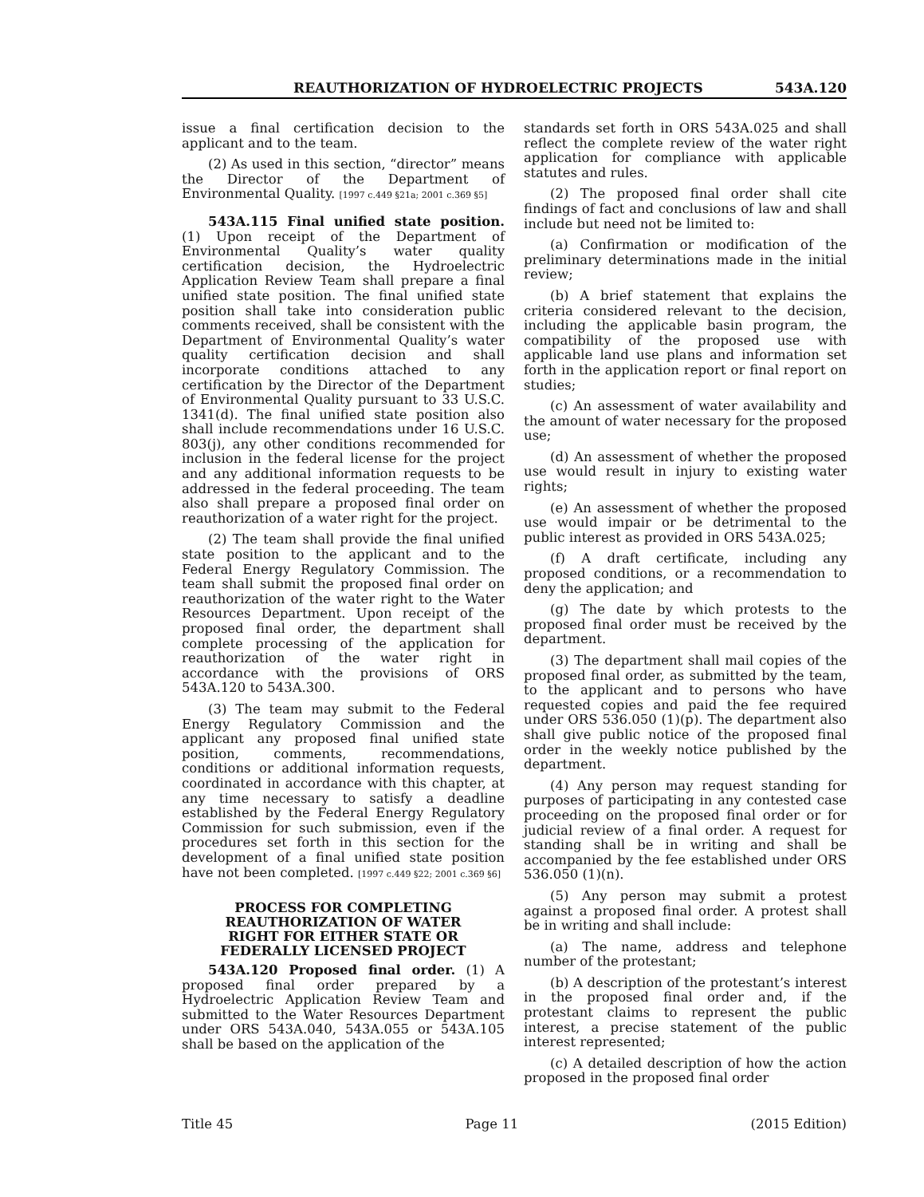REAUTHORIZATION OF HYDROELECTRIC PROJECTS 543A.120
issue a final certification decision to the applicant and to the team.
(2) As used in this section, “director” means the Director of the Department of Environmental Quality. [1997 c.449 §21a; 2001 c.369 §5]
543A.115 Final unified state position. (1) Upon receipt of the Department of Environmental Quality’s water quality certification decision, the Hydroelectric Application Review Team shall prepare a final unified state position. The final unified state position shall take into consideration public comments received, shall be consistent with the Department of Environmental Quality’s water quality certification decision and shall incorporate conditions attached to any certification by the Director of the Department of Environmental Quality pursuant to 33 U.S.C. 1341(d). The final unified state position also shall include recommendations under 16 U.S.C. 803(j), any other conditions recommended for inclusion in the federal license for the project and any additional information requests to be addressed in the federal proceeding. The team also shall prepare a proposed final order on reauthorization of a water right for the project.
(2) The team shall provide the final unified state position to the applicant and to the Federal Energy Regulatory Commission. The team shall submit the proposed final order on reauthorization of the water right to the Water Resources Department. Upon receipt of the proposed final order, the department shall complete processing of the application for reauthorization of the water right in accordance with the provisions of ORS 543A.120 to 543A.300.
(3) The team may submit to the Federal Energy Regulatory Commission and the applicant any proposed final unified state position, comments, recommendations, conditions or additional information requests, coordinated in accordance with this chapter, at any time necessary to satisfy a deadline established by the Federal Energy Regulatory Commission for such submission, even if the procedures set forth in this section for the development of a final unified state position have not been completed. [1997 c.449 §22; 2001 c.369 §6]
PROCESS FOR COMPLETING
REAUTHORIZATION OF WATER
RIGHT FOR EITHER STATE OR
FEDERALLY LICENSED PROJECT
543A.120 Proposed final order. (1) A proposed final order prepared by a Hydroelectric Application Review Team and submitted to the Water Resources Department under ORS 543A.040, 543A.055 or 543A.105 shall be based on the application of the
standards set forth in ORS 543A.025 and shall reflect the complete review of the water right application for compliance with applicable statutes and rules.
(2) The proposed final order shall cite findings of fact and conclusions of law and shall include but need not be limited to:
(a) Confirmation or modification of the preliminary determinations made in the initial review;
(b) A brief statement that explains the criteria considered relevant to the decision, including the applicable basin program, the compatibility of the proposed use with applicable land use plans and information set forth in the application report or final report on studies;
(c) An assessment of water availability and the amount of water necessary for the proposed use;
(d) An assessment of whether the proposed use would result in injury to existing water rights;
(e) An assessment of whether the proposed use would impair or be detrimental to the public interest as provided in ORS 543A.025;
(f) A draft certificate, including any proposed conditions, or a recommendation to deny the application; and
(g) The date by which protests to the proposed final order must be received by the department.
(3) The department shall mail copies of the proposed final order, as submitted by the team, to the applicant and to persons who have requested copies and paid the fee required under ORS 536.050 (1)(p). The department also shall give public notice of the proposed final order in the weekly notice published by the department.
(4) Any person may request standing for purposes of participating in any contested case proceeding on the proposed final order or for judicial review of a final order. A request for standing shall be in writing and shall be accompanied by the fee established under ORS 536.050 (1)(n).
(5) Any person may submit a protest against a proposed final order. A protest shall be in writing and shall include:
(a) The name, address and telephone number of the protestant;
(b) A description of the protestant’s interest in the proposed final order and, if the protestant claims to represent the public interest, a precise statement of the public interest represented;
(c) A detailed description of how the action proposed in the proposed final order
Title 45 Page 11 (2015 Edition)